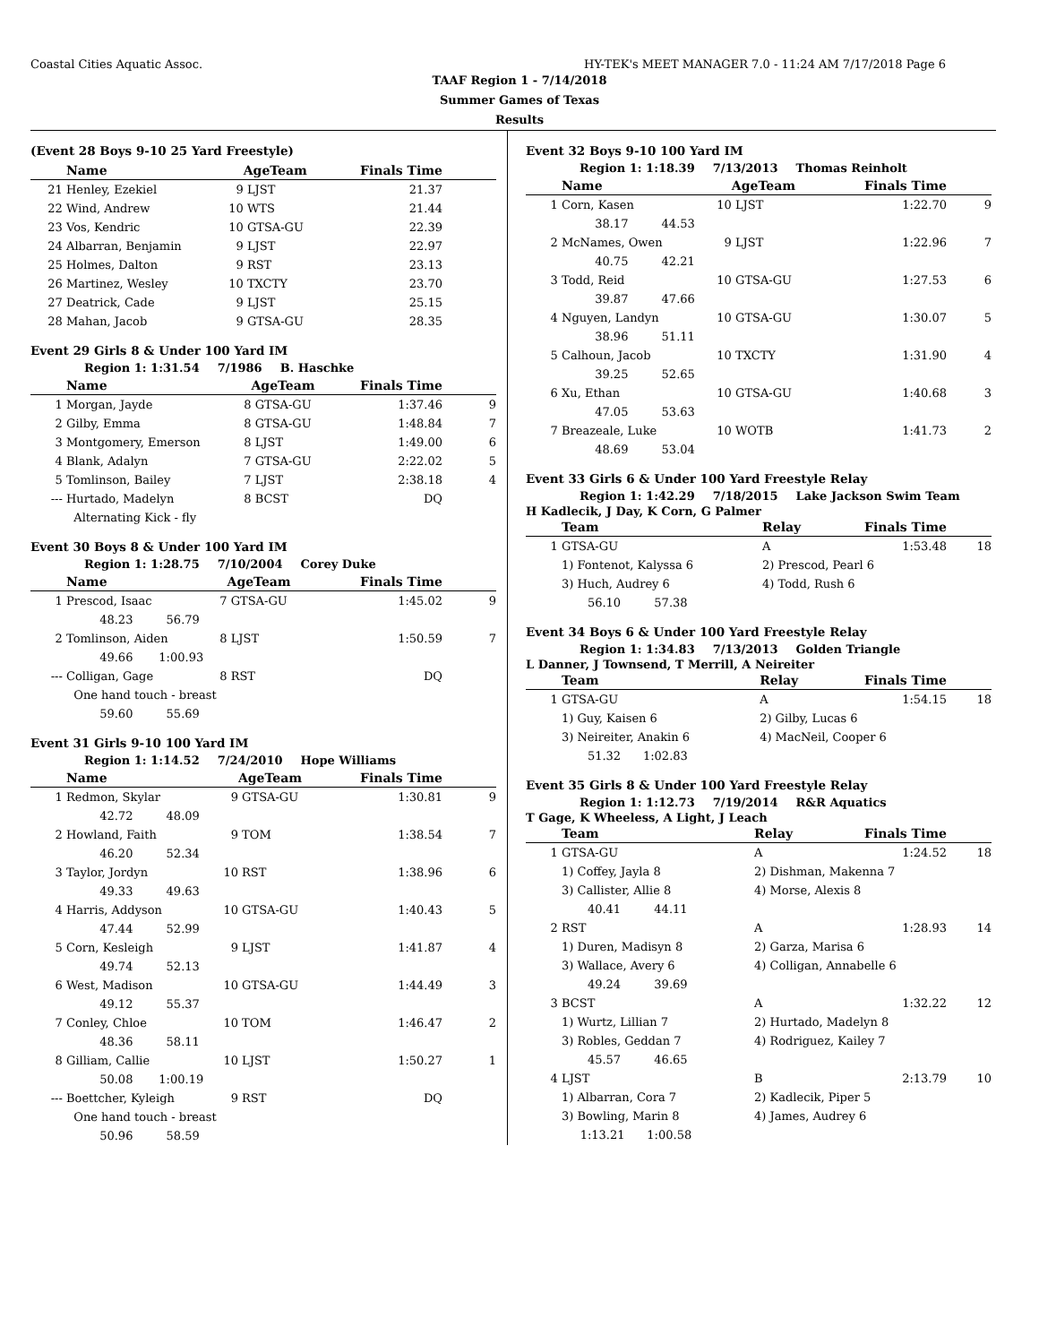Coastal Cities Aquatic Assoc. HY-TEK's MEET MANAGER 7.0 - 11:24 AM 7/17/2018 Page 6
TAAF Region 1 - 7/14/2018
Summer Games of Texas
Results
(Event 28 Boys 9-10 25 Yard Freestyle)
| | Name | | AgeTeam | Finals Time | |
| --- | --- | --- | --- | --- | --- |
| 21 | Henley, Ezekiel | 9 | LJST | 21.37 | |
| 22 | Wind, Andrew | 10 | WTS | 21.44 | |
| 23 | Vos, Kendric | 10 | GTSA-GU | 22.39 | |
| 24 | Albarran, Benjamin | 9 | LJST | 22.97 | |
| 25 | Holmes, Dalton | 9 | RST | 23.13 | |
| 26 | Martinez, Wesley | 10 | TXCTY | 23.70 | |
| 27 | Deatrick, Cade | 9 | LJST | 25.15 | |
| 28 | Mahan, Jacob | 9 | GTSA-GU | 28.35 | |
Event 29 Girls 8 & Under 100 Yard IM
Region 1: 1:31.54 7/1986 B. Haschke
| | Name | | AgeTeam | Finals Time | |
| --- | --- | --- | --- | --- | --- |
| 1 | Morgan, Jayde | 8 | GTSA-GU | 1:37.46 | 9 |
| 2 | Gilby, Emma | 8 | GTSA-GU | 1:48.84 | 7 |
| 3 | Montgomery, Emerson | 8 | LJST | 1:49.00 | 6 |
| 4 | Blank, Adalyn | 7 | GTSA-GU | 2:22.02 | 5 |
| 5 | Tomlinson, Bailey | 7 | LJST | 2:38.18 | 4 |
| --- | Hurtado, Madelyn | 8 | BCST | DQ | |
| | Alternating Kick - fly | | | | |
Event 30 Boys 8 & Under 100 Yard IM
Region 1: 1:28.75 7/10/2004 Corey Duke
| | Name | | AgeTeam | Finals Time | |
| --- | --- | --- | --- | --- | --- |
| 1 | Prescod, Isaac | 7 | GTSA-GU | 1:45.02 | 9 |
| | 48.23 56.79 | | | | |
| 2 | Tomlinson, Aiden | 8 | LJST | 1:50.59 | 7 |
| | 49.66 1:00.93 | | | | |
| --- | Colligan, Gage | 8 | RST | DQ | |
| | One hand touch - breast | | | | |
| | 59.60 55.69 | | | | |
Event 31 Girls 9-10 100 Yard IM
Region 1: 1:14.52 7/24/2010 Hope Williams
| | Name | | AgeTeam | Finals Time | |
| --- | --- | --- | --- | --- | --- |
| 1 | Redmon, Skylar | 9 | GTSA-GU | 1:30.81 | 9 |
| | 42.72 48.09 | | | | |
| 2 | Howland, Faith | 9 | TOM | 1:38.54 | 7 |
| | 46.20 52.34 | | | | |
| 3 | Taylor, Jordyn | 10 | RST | 1:38.96 | 6 |
| | 49.33 49.63 | | | | |
| 4 | Harris, Addyson | 10 | GTSA-GU | 1:40.43 | 5 |
| | 47.44 52.99 | | | | |
| 5 | Corn, Kesleigh | 9 | LJST | 1:41.87 | 4 |
| | 49.74 52.13 | | | | |
| 6 | West, Madison | 10 | GTSA-GU | 1:44.49 | 3 |
| | 49.12 55.37 | | | | |
| 7 | Conley, Chloe | 10 | TOM | 1:46.47 | 2 |
| | 48.36 58.11 | | | | |
| 8 | Gilliam, Callie | 10 | LJST | 1:50.27 | 1 |
| | 50.08 1:00.19 | | | | |
| --- | Boettcher, Kyleigh | 9 | RST | DQ | |
| | One hand touch - breast | | | | |
| | 50.96 58.59 | | | | |
Event 32 Boys 9-10 100 Yard IM
Region 1: 1:18.39 7/13/2013 Thomas Reinholt
| | Name | | AgeTeam | Finals Time | |
| --- | --- | --- | --- | --- | --- |
| 1 | Corn, Kasen | 10 | LJST | 1:22.70 | 9 |
| | 38.17 44.53 | | | | |
| 2 | McNames, Owen | 9 | LJST | 1:22.96 | 7 |
| | 40.75 42.21 | | | | |
| 3 | Todd, Reid | 10 | GTSA-GU | 1:27.53 | 6 |
| | 39.87 47.66 | | | | |
| 4 | Nguyen, Landyn | 10 | GTSA-GU | 1:30.07 | 5 |
| | 38.96 51.11 | | | | |
| 5 | Calhoun, Jacob | 10 | TXCTY | 1:31.90 | 4 |
| | 39.25 52.65 | | | | |
| 6 | Xu, Ethan | 10 | GTSA-GU | 1:40.68 | 3 |
| | 47.05 53.63 | | | | |
| 7 | Breazeale, Luke | 10 | WOTB | 1:41.73 | 2 |
| | 48.69 53.04 | | | | |
Event 33 Girls 6 & Under 100 Yard Freestyle Relay
Region 1: 1:42.29 7/18/2015 Lake Jackson Swim Team
H Kadlecik, J Day, K Corn, G Palmer
| | Team | Relay | Finals Time | |
| --- | --- | --- | --- | --- |
| 1 | GTSA-GU | A | 1:53.48 | 18 |
| | 1) Fontenot, Kalyssa 6 | 2) Prescod, Pearl 6 | | |
| | 3) Huch, Audrey 6 | 4) Todd, Rush 6 | | |
| | 56.10 57.38 | | | |
Event 34 Boys 6 & Under 100 Yard Freestyle Relay
Region 1: 1:34.83 7/13/2013 Golden Triangle
L Danner, J Townsend, T Merrill, A Neireiter
| | Team | Relay | Finals Time | |
| --- | --- | --- | --- | --- |
| 1 | GTSA-GU | A | 1:54.15 | 18 |
| | 1) Guy, Kaisen 6 | 2) Gilby, Lucas 6 | | |
| | 3) Neireiter, Anakin 6 | 4) MacNeil, Cooper 6 | | |
| | 51.32 1:02.83 | | | |
Event 35 Girls 8 & Under 100 Yard Freestyle Relay
Region 1: 1:12.73 7/19/2014 R&R Aquatics
T Gage, K Wheeless, A Light, J Leach
| | Team | Relay | Finals Time | |
| --- | --- | --- | --- | --- |
| 1 | GTSA-GU | A | 1:24.52 | 18 |
| | 1) Coffey, Jayla 8 | 2) Dishman, Makenna 7 | | |
| | 3) Callister, Allie 8 | 4) Morse, Alexis 8 | | |
| | 40.41 44.11 | | | |
| 2 | RST | A | 1:28.93 | 14 |
| | 1) Duren, Madisyn 8 | 2) Garza, Marisa 6 | | |
| | 3) Wallace, Avery 6 | 4) Colligan, Annabelle 6 | | |
| | 49.24 39.69 | | | |
| 3 | BCST | A | 1:32.22 | 12 |
| | 1) Wurtz, Lillian 7 | 2) Hurtado, Madelyn 8 | | |
| | 3) Robles, Geddan 7 | 4) Rodriguez, Kailey 7 | | |
| | 45.57 46.65 | | | |
| 4 | LJST | B | 2:13.79 | 10 |
| | 1) Albarran, Cora 7 | 2) Kadlecik, Piper 5 | | |
| | 3) Bowling, Marin 8 | 4) James, Audrey 6 | | |
| | 1:13.21 1:00.58 | | | |